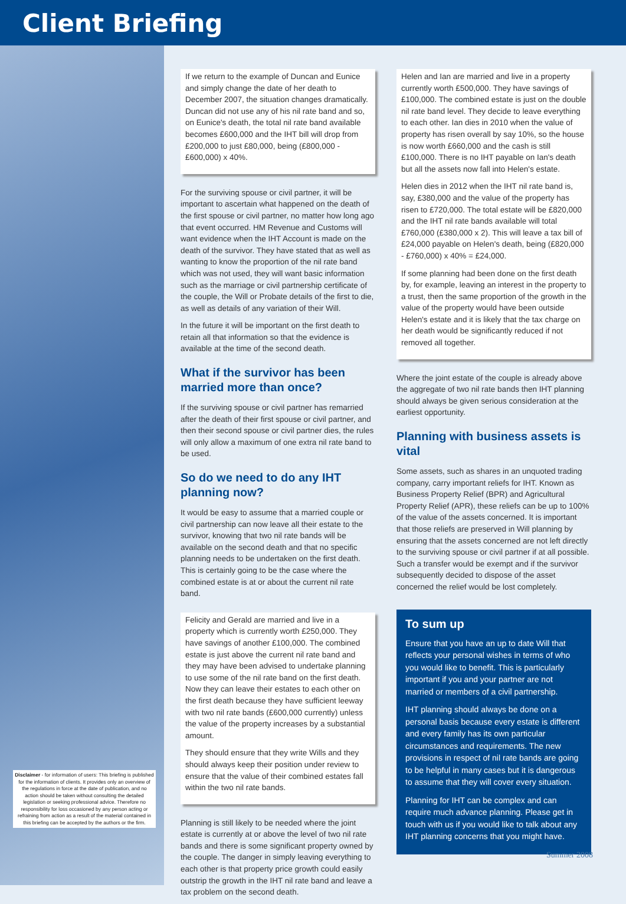Client Briefing
Disclaimer - for information of users: This briefing is published for the information of clients. It provides only an overview of the regulations in force at the date of publication, and no action should be taken without consulting the detailed legislation or seeking professional advice. Therefore no responsibility for loss occasioned by any person acting or refraining from action as a result of the material contained in this briefing can be accepted by the authors or the firm.
If we return to the example of Duncan and Eunice and simply change the date of her death to December 2007, the situation changes dramatically. Duncan did not use any of his nil rate band and so, on Eunice's death, the total nil rate band available becomes £600,000 and the IHT bill will drop from £200,000 to just £80,000, being (£800,000 - £600,000) x 40%.
For the surviving spouse or civil partner, it will be important to ascertain what happened on the death of the first spouse or civil partner, no matter how long ago that event occurred. HM Revenue and Customs will want evidence when the IHT Account is made on the death of the survivor. They have stated that as well as wanting to know the proportion of the nil rate band which was not used, they will want basic information such as the marriage or civil partnership certificate of the couple, the Will or Probate details of the first to die, as well as details of any variation of their Will.
In the future it will be important on the first death to retain all that information so that the evidence is available at the time of the second death.
What if the survivor has been married more than once?
If the surviving spouse or civil partner has remarried after the death of their first spouse or civil partner, and then their second spouse or civil partner dies, the rules will only allow a maximum of one extra nil rate band to be used.
So do we need to do any IHT planning now?
It would be easy to assume that a married couple or civil partnership can now leave all their estate to the survivor, knowing that two nil rate bands will be available on the second death and that no specific planning needs to be undertaken on the first death. This is certainly going to be the case where the combined estate is at or about the current nil rate band.
Felicity and Gerald are married and live in a property which is currently worth £250,000. They have savings of another £100,000. The combined estate is just above the current nil rate band and they may have been advised to undertake planning to use some of the nil rate band on the first death. Now they can leave their estates to each other on the first death because they have sufficient leeway with two nil rate bands (£600,000 currently) unless the value of the property increases by a substantial amount.
They should ensure that they write Wills and they should always keep their position under review to ensure that the value of their combined estates fall within the two nil rate bands.
Planning is still likely to be needed where the joint estate is currently at or above the level of two nil rate bands and there is some significant property owned by the couple. The danger in simply leaving everything to each other is that property price growth could easily outstrip the growth in the IHT nil rate band and leave a tax problem on the second death.
Helen and Ian are married and live in a property currently worth £500,000. They have savings of £100,000. The combined estate is just on the double nil rate band level. They decide to leave everything to each other. Ian dies in 2010 when the value of property has risen overall by say 10%, so the house is now worth £660,000 and the cash is still £100,000. There is no IHT payable on Ian's death but all the assets now fall into Helen's estate.
Helen dies in 2012 when the IHT nil rate band is, say, £380,000 and the value of the property has risen to £720,000. The total estate will be £820,000 and the IHT nil rate bands available will total £760,000 (£380,000 x 2). This will leave a tax bill of £24,000 payable on Helen's death, being (£820,000 - £760,000) x 40% = £24,000.
If some planning had been done on the first death by, for example, leaving an interest in the property to a trust, then the same proportion of the growth in the value of the property would have been outside Helen's estate and it is likely that the tax charge on her death would be significantly reduced if not removed all together.
Where the joint estate of the couple is already above the aggregate of two nil rate bands then IHT planning should always be given serious consideration at the earliest opportunity.
Planning with business assets is vital
Some assets, such as shares in an unquoted trading company, carry important reliefs for IHT. Known as Business Property Relief (BPR) and Agricultural Property Relief (APR), these reliefs can be up to 100% of the value of the assets concerned. It is important that those reliefs are preserved in Will planning by ensuring that the assets concerned are not left directly to the surviving spouse or civil partner if at all possible. Such a transfer would be exempt and if the survivor subsequently decided to dispose of the asset concerned the relief would be lost completely.
To sum up
Ensure that you have an up to date Will that reflects your personal wishes in terms of who you would like to benefit. This is particularly important if you and your partner are not married or members of a civil partnership.
IHT planning should always be done on a personal basis because every estate is different and every family has its own particular circumstances and requirements. The new provisions in respect of nil rate bands are going to be helpful in many cases but it is dangerous to assume that they will cover every situation.
Planning for IHT can be complex and can require much advance planning. Please get in touch with us if you would like to talk about any IHT planning concerns that you might have.
Summer 2008